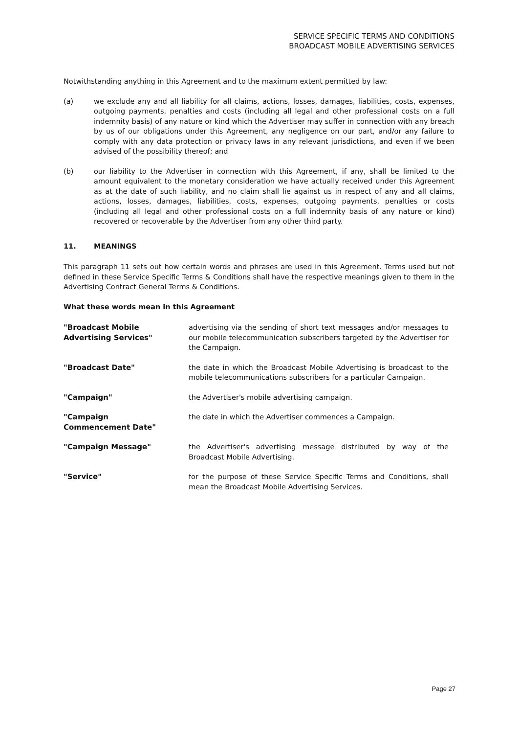SERVICE SPECIFIC TERMS AND CONDITIONS
BROADCAST MOBILE ADVERTISING SERVICES
Notwithstanding anything in this Agreement and to the maximum extent permitted by law:
(a) we exclude any and all liability for all claims, actions, losses, damages, liabilities, costs, expenses, outgoing payments, penalties and costs (including all legal and other professional costs on a full indemnity basis) of any nature or kind which the Advertiser may suffer in connection with any breach by us of our obligations under this Agreement, any negligence on our part, and/or any failure to comply with any data protection or privacy laws in any relevant jurisdictions, and even if we been advised of the possibility thereof; and
(b) our liability to the Advertiser in connection with this Agreement, if any, shall be limited to the amount equivalent to the monetary consideration we have actually received under this Agreement as at the date of such liability, and no claim shall lie against us in respect of any and all claims, actions, losses, damages, liabilities, costs, expenses, outgoing payments, penalties or costs (including all legal and other professional costs on a full indemnity basis of any nature or kind) recovered or recoverable by the Advertiser from any other third party.
11. MEANINGS
This paragraph 11 sets out how certain words and phrases are used in this Agreement. Terms used but not defined in these Service Specific Terms & Conditions shall have the respective meanings given to them in the Advertising Contract General Terms & Conditions.
What these words mean in this Agreement
| "Broadcast Mobile Advertising Services" | advertising via the sending of short text messages and/or messages to our mobile telecommunication subscribers targeted by the Advertiser for the Campaign. |
| "Broadcast Date" | the date in which the Broadcast Mobile Advertising is broadcast to the mobile telecommunications subscribers for a particular Campaign. |
| "Campaign" | the Advertiser's mobile advertising campaign. |
| "Campaign Commencement Date" | the date in which the Advertiser commences a Campaign. |
| "Campaign Message" | the Advertiser's advertising message distributed by way of the Broadcast Mobile Advertising. |
| "Service" | for the purpose of these Service Specific Terms and Conditions, shall mean the Broadcast Mobile Advertising Services. |
Page 27